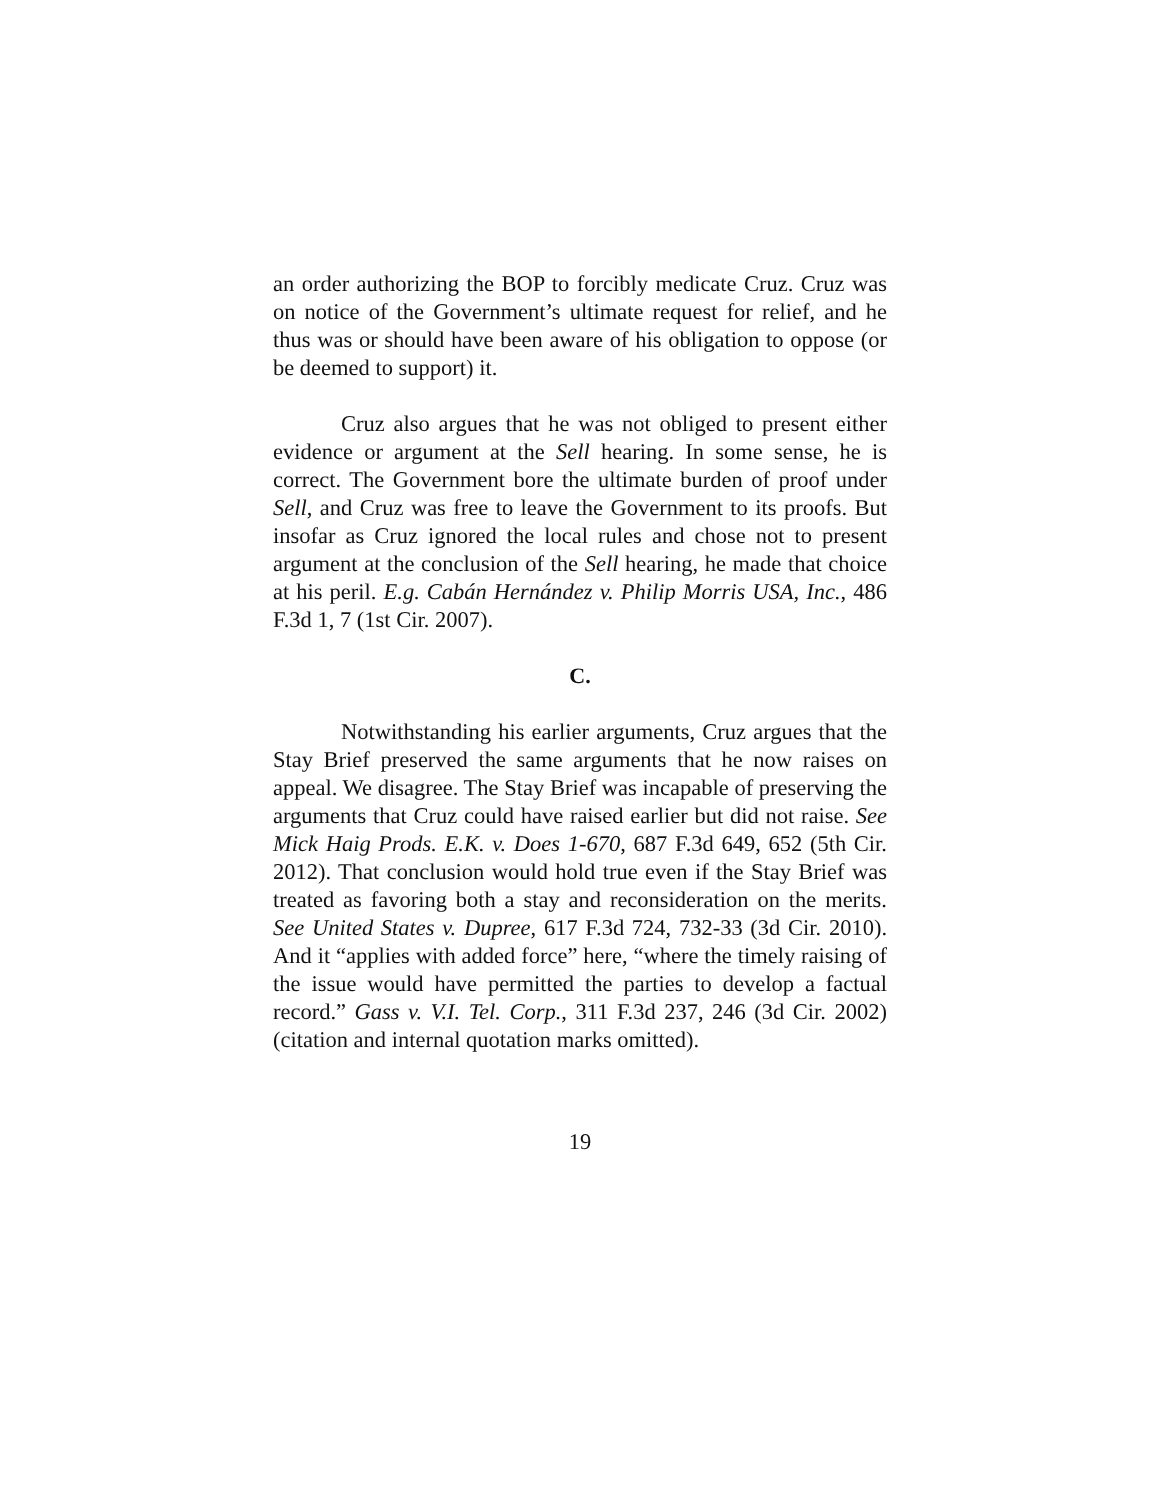an order authorizing the BOP to forcibly medicate Cruz. Cruz was on notice of the Government’s ultimate request for relief, and he thus was or should have been aware of his obligation to oppose (or be deemed to support) it.
Cruz also argues that he was not obliged to present either evidence or argument at the Sell hearing. In some sense, he is correct. The Government bore the ultimate burden of proof under Sell, and Cruz was free to leave the Government to its proofs. But insofar as Cruz ignored the local rules and chose not to present argument at the conclusion of the Sell hearing, he made that choice at his peril. E.g. Cabán Hernández v. Philip Morris USA, Inc., 486 F.3d 1, 7 (1st Cir. 2007).
C.
Notwithstanding his earlier arguments, Cruz argues that the Stay Brief preserved the same arguments that he now raises on appeal. We disagree. The Stay Brief was incapable of preserving the arguments that Cruz could have raised earlier but did not raise. See Mick Haig Prods. E.K. v. Does 1-670, 687 F.3d 649, 652 (5th Cir. 2012). That conclusion would hold true even if the Stay Brief was treated as favoring both a stay and reconsideration on the merits. See United States v. Dupree, 617 F.3d 724, 732-33 (3d Cir. 2010). And it “applies with added force” here, “where the timely raising of the issue would have permitted the parties to develop a factual record.” Gass v. V.I. Tel. Corp., 311 F.3d 237, 246 (3d Cir. 2002) (citation and internal quotation marks omitted).
19